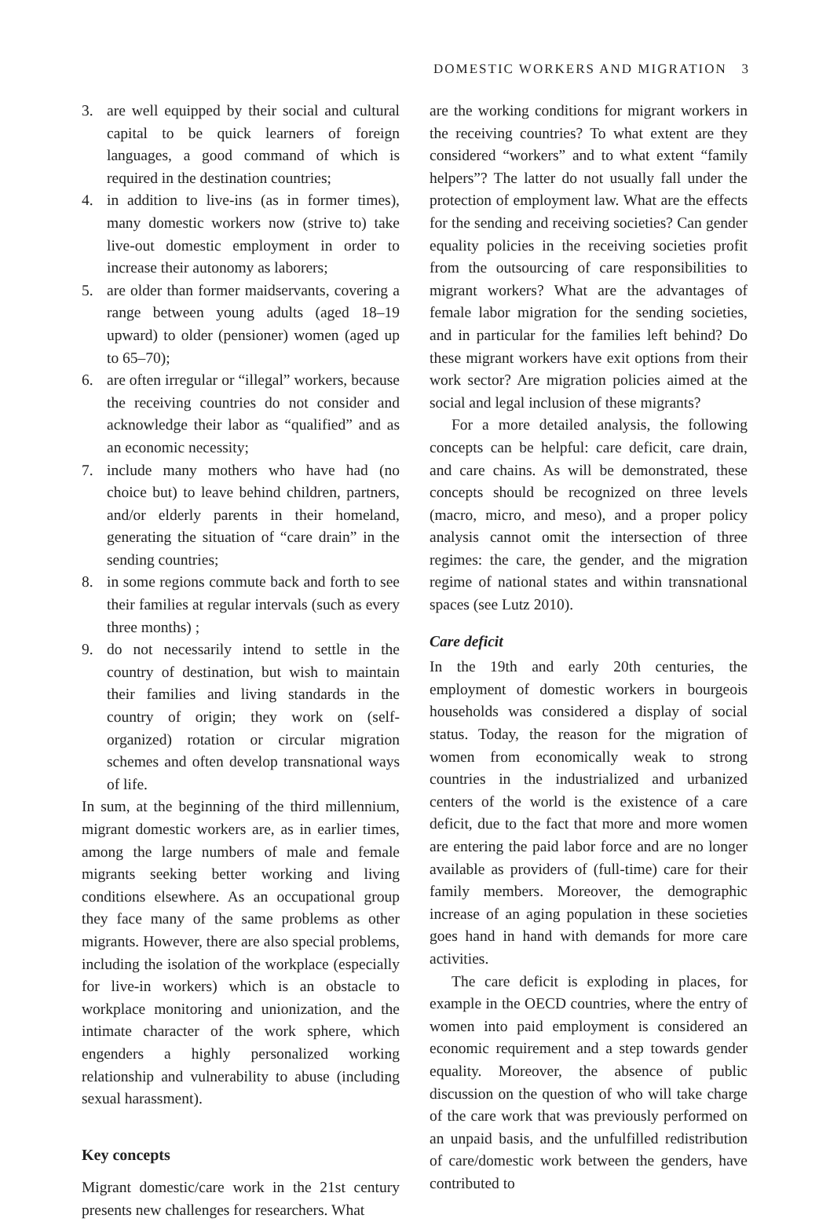DOMESTIC WORKERS AND MIGRATION 3
3. are well equipped by their social and cultural capital to be quick learners of foreign languages, a good command of which is required in the destination countries;
4. in addition to live-ins (as in former times), many domestic workers now (strive to) take live-out domestic employment in order to increase their autonomy as laborers;
5. are older than former maidservants, covering a range between young adults (aged 18–19 upward) to older (pensioner) women (aged up to 65–70);
6. are often irregular or “illegal” workers, because the receiving countries do not consider and acknowledge their labor as “qualified” and as an economic necessity;
7. include many mothers who have had (no choice but) to leave behind children, partners, and/or elderly parents in their homeland, generating the situation of “care drain” in the sending countries;
8. in some regions commute back and forth to see their families at regular intervals (such as every three months) ;
9. do not necessarily intend to settle in the country of destination, but wish to maintain their families and living standards in the country of origin; they work on (self-organized) rotation or circular migration schemes and often develop transnational ways of life.
In sum, at the beginning of the third millennium, migrant domestic workers are, as in earlier times, among the large numbers of male and female migrants seeking better working and living conditions elsewhere. As an occupational group they face many of the same problems as other migrants. However, there are also special problems, including the isolation of the workplace (especially for live-in workers) which is an obstacle to workplace monitoring and unionization, and the intimate character of the work sphere, which engenders a highly personalized working relationship and vulnerability to abuse (including sexual harassment).
Key concepts
Migrant domestic/care work in the 21st century presents new challenges for researchers. What
are the working conditions for migrant workers in the receiving countries? To what extent are they considered “workers” and to what extent “family helpers”? The latter do not usually fall under the protection of employment law. What are the effects for the sending and receiving societies? Can gender equality policies in the receiving societies profit from the outsourcing of care responsibilities to migrant workers? What are the advantages of female labor migration for the sending societies, and in particular for the families left behind? Do these migrant workers have exit options from their work sector? Are migration policies aimed at the social and legal inclusion of these migrants?
For a more detailed analysis, the following concepts can be helpful: care deficit, care drain, and care chains. As will be demonstrated, these concepts should be recognized on three levels (macro, micro, and meso), and a proper policy analysis cannot omit the intersection of three regimes: the care, the gender, and the migration regime of national states and within transnational spaces (see Lutz 2010).
Care deficit
In the 19th and early 20th centuries, the employment of domestic workers in bourgeois households was considered a display of social status. Today, the reason for the migration of women from economically weak to strong countries in the industrialized and urbanized centers of the world is the existence of a care deficit, due to the fact that more and more women are entering the paid labor force and are no longer available as providers of (full-time) care for their family members. Moreover, the demographic increase of an aging population in these societies goes hand in hand with demands for more care activities.
The care deficit is exploding in places, for example in the OECD countries, where the entry of women into paid employment is considered an economic requirement and a step towards gender equality. Moreover, the absence of public discussion on the question of who will take charge of the care work that was previously performed on an unpaid basis, and the unfulfilled redistribution of care/domestic work between the genders, have contributed to